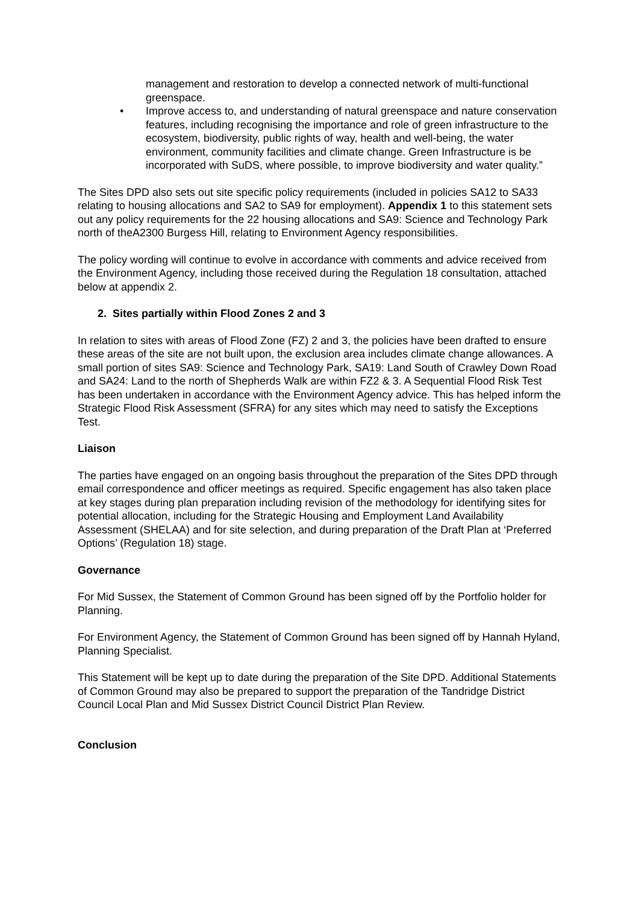management and restoration to develop a connected network of multi-functional greenspace.
• Improve access to, and understanding of natural greenspace and nature conservation features, including recognising the importance and role of green infrastructure to the ecosystem, biodiversity, public rights of way, health and well-being, the water environment, community facilities and climate change. Green Infrastructure is be incorporated with SuDS, where possible, to improve biodiversity and water quality.”
The Sites DPD also sets out site specific policy requirements (included in policies SA12 to SA33 relating to housing allocations and SA2 to SA9 for employment). Appendix 1 to this statement sets out any policy requirements for the 22 housing allocations and SA9: Science and Technology Park north of theA2300 Burgess Hill, relating to Environment Agency responsibilities.
The policy wording will continue to evolve in accordance with comments and advice received from the Environment Agency, including those received during the Regulation 18 consultation, attached below at appendix 2.
2. Sites partially within Flood Zones 2 and 3
In relation to sites with areas of Flood Zone (FZ) 2 and 3, the policies have been drafted to ensure these areas of the site are not built upon, the exclusion area includes climate change allowances. A small portion of sites SA9: Science and Technology Park, SA19: Land South of Crawley Down Road and SA24: Land to the north of Shepherds Walk are within FZ2 & 3. A Sequential Flood Risk Test has been undertaken in accordance with the Environment Agency advice. This has helped inform the Strategic Flood Risk Assessment (SFRA) for any sites which may need to satisfy the Exceptions Test.
Liaison
The parties have engaged on an ongoing basis throughout the preparation of the Sites DPD through email correspondence and officer meetings as required. Specific engagement has also taken place at key stages during plan preparation including revision of the methodology for identifying sites for potential allocation, including for the Strategic Housing and Employment Land Availability Assessment (SHELAA) and for site selection, and during preparation of the Draft Plan at ‘Preferred Options’ (Regulation 18) stage.
Governance
For Mid Sussex, the Statement of Common Ground has been signed off by the Portfolio holder for Planning.
For Environment Agency, the Statement of Common Ground has been signed off by Hannah Hyland, Planning Specialist.
This Statement will be kept up to date during the preparation of the Site DPD. Additional Statements of Common Ground may also be prepared to support the preparation of the Tandridge District Council Local Plan and Mid Sussex District Council District Plan Review.
Conclusion